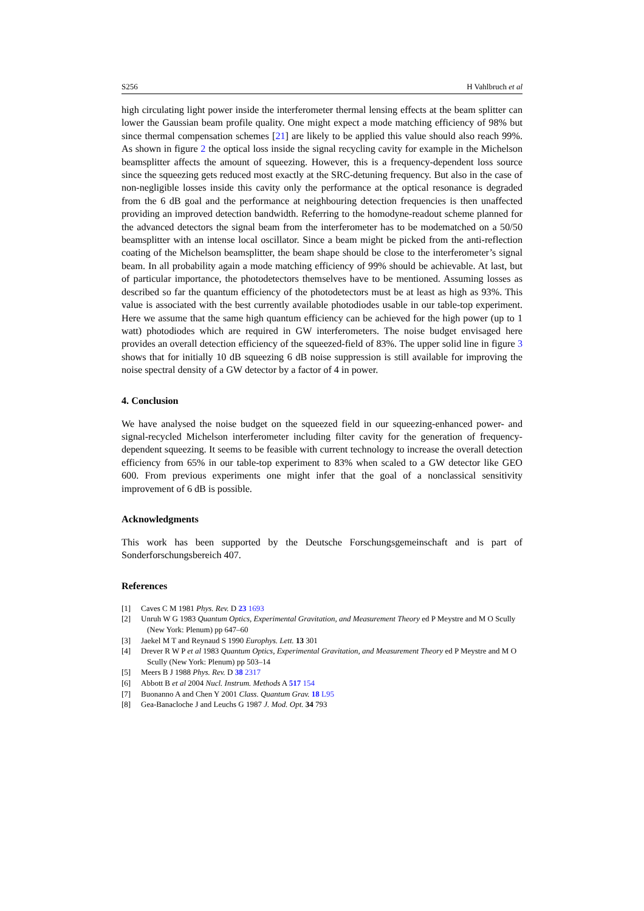S256 H Vahlbruch et al
high circulating light power inside the interferometer thermal lensing effects at the beam splitter can lower the Gaussian beam profile quality. One might expect a mode matching efficiency of 98% but since thermal compensation schemes [21] are likely to be applied this value should also reach 99%. As shown in figure 2 the optical loss inside the signal recycling cavity for example in the Michelson beamsplitter affects the amount of squeezing. However, this is a frequency-dependent loss source since the squeezing gets reduced most exactly at the SRC-detuning frequency. But also in the case of non-negligible losses inside this cavity only the performance at the optical resonance is degraded from the 6 dB goal and the performance at neighbouring detection frequencies is then unaffected providing an improved detection bandwidth. Referring to the homodyne-readout scheme planned for the advanced detectors the signal beam from the interferometer has to be modematched on a 50/50 beamsplitter with an intense local oscillator. Since a beam might be picked from the anti-reflection coating of the Michelson beamsplitter, the beam shape should be close to the interferometer’s signal beam. In all probability again a mode matching efficiency of 99% should be achievable. At last, but of particular importance, the photodetectors themselves have to be mentioned. Assuming losses as described so far the quantum efficiency of the photodetectors must be at least as high as 93%. This value is associated with the best currently available photodiodes usable in our table-top experiment. Here we assume that the same high quantum efficiency can be achieved for the high power (up to 1 watt) photodiodes which are required in GW interferometers. The noise budget envisaged here provides an overall detection efficiency of the squeezed-field of 83%. The upper solid line in figure 3 shows that for initially 10 dB squeezing 6 dB noise suppression is still available for improving the noise spectral density of a GW detector by a factor of 4 in power.
4. Conclusion
We have analysed the noise budget on the squeezed field in our squeezing-enhanced power- and signal-recycled Michelson interferometer including filter cavity for the generation of frequency-dependent squeezing. It seems to be feasible with current technology to increase the overall detection efficiency from 65% in our table-top experiment to 83% when scaled to a GW detector like GEO 600. From previous experiments one might infer that the goal of a nonclassical sensitivity improvement of 6 dB is possible.
Acknowledgments
This work has been supported by the Deutsche Forschungsgemeinschaft and is part of Sonderforschungsbereich 407.
References
[1] Caves C M 1981 Phys. Rev. D 23 1693
[2] Unruh W G 1983 Quantum Optics, Experimental Gravitation, and Measurement Theory ed P Meystre and M O Scully (New York: Plenum) pp 647–60
[3] Jaekel M T and Reynaud S 1990 Europhys. Lett. 13 301
[4] Drever R W P et al 1983 Quantum Optics, Experimental Gravitation, and Measurement Theory ed P Meystre and M O Scully (New York: Plenum) pp 503–14
[5] Meers B J 1988 Phys. Rev. D 38 2317
[6] Abbott B et al 2004 Nucl. Instrum. Methods A 517 154
[7] Buonanno A and Chen Y 2001 Class. Quantum Grav. 18 L95
[8] Gea-Banacloche J and Leuchs G 1987 J. Mod. Opt. 34 793